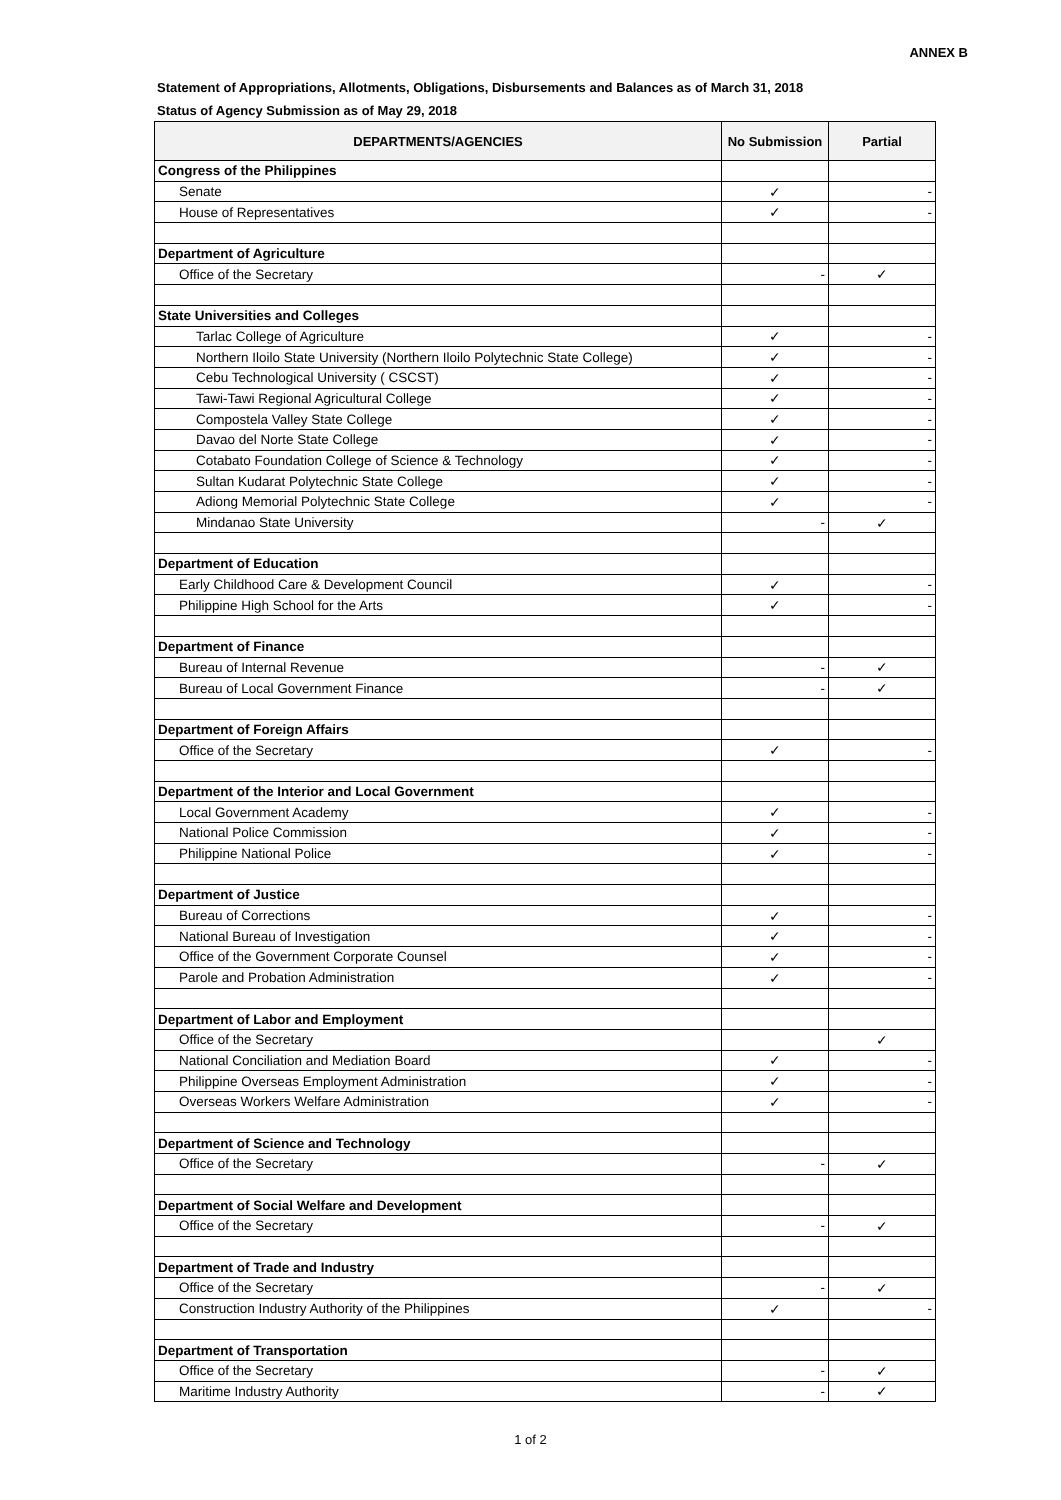ANNEX B
Statement of Appropriations, Allotments, Obligations, Disbursements and Balances as of March 31, 2018
Status of Agency Submission as of May 29, 2018
| DEPARTMENTS/AGENCIES | No Submission | Partial |
| --- | --- | --- |
| Congress of the Philippines | | |
| Senate | ✓ | - |
| House of Representatives | ✓ | - |
| Department of Agriculture | | |
| Office of the Secretary | - | ✓ |
| State Universities and Colleges | | |
| Tarlac College of Agriculture | ✓ | - |
| Northern Iloilo State University (Northern Iloilo Polytechnic State College) | ✓ | - |
| Cebu Technological University ( CSCST) | ✓ | - |
| Tawi-Tawi Regional Agricultural College | ✓ | - |
| Compostela Valley State College | ✓ | - |
| Davao del Norte State College | ✓ | - |
| Cotabato Foundation College of Science & Technology | ✓ | - |
| Sultan Kudarat Polytechnic State College | ✓ | - |
| Adiong Memorial Polytechnic State College | ✓ | - |
| Mindanao State University | - | ✓ |
| Department of Education | | |
| Early Childhood Care & Development Council | ✓ | - |
| Philippine High School for the Arts | ✓ | - |
| Department of Finance | | |
| Bureau of Internal Revenue | - | ✓ |
| Bureau of Local Government Finance | - | ✓ |
| Department of Foreign Affairs | | |
| Office of the Secretary | ✓ | - |
| Department of the Interior and Local Government | | |
| Local Government Academy | ✓ | - |
| National Police Commission | ✓ | - |
| Philippine National Police | ✓ | - |
| Department of Justice | | |
| Bureau of Corrections | ✓ | - |
| National Bureau of Investigation | ✓ | - |
| Office of the Government Corporate Counsel | ✓ | - |
| Parole and Probation Administration | ✓ | - |
| Department of Labor and Employment | | |
| Office of the Secretary | | ✓ |
| National Conciliation and Mediation Board | ✓ | - |
| Philippine Overseas Employment Administration | ✓ | - |
| Overseas Workers Welfare Administration | ✓ | - |
| Department of Science and Technology | | |
| Office of the Secretary | - | ✓ |
| Department of Social Welfare and Development | | |
| Office of the Secretary | - | ✓ |
| Department of Trade and Industry | | |
| Office of the Secretary | - | ✓ |
| Construction Industry Authority of the Philippines | ✓ | - |
| Department of Transportation | | |
| Office of the Secretary | - | ✓ |
| Maritime Industry Authority | - | ✓ |
1 of 2